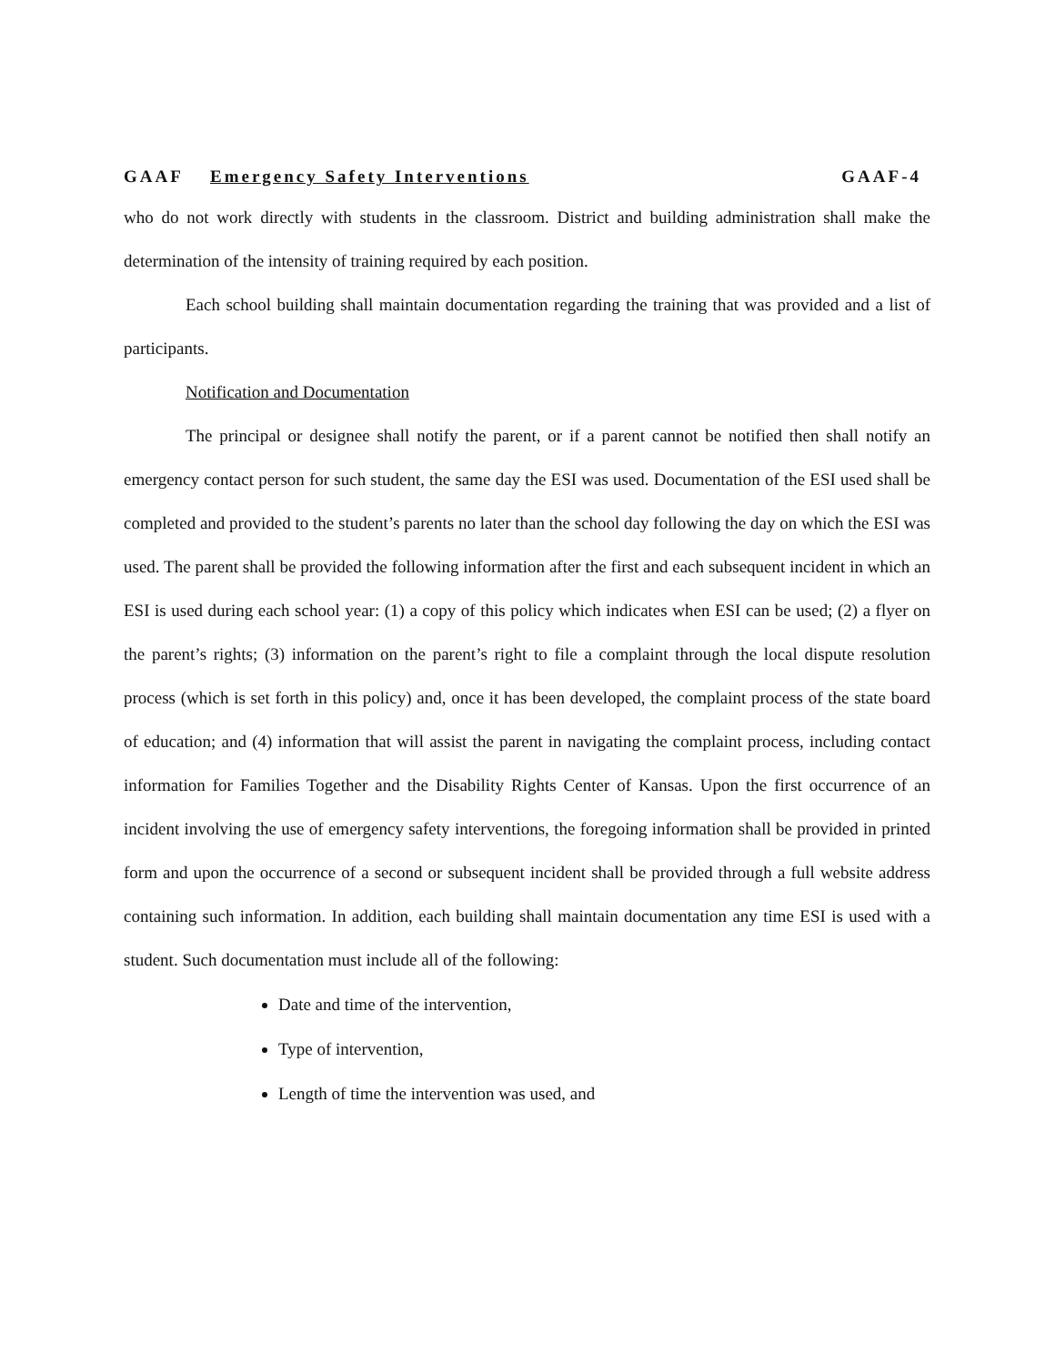GAAF Emergency Safety Interventions GAAF-4
who do not work directly with students in the classroom. District and building administration shall make the determination of the intensity of training required by each position.
Each school building shall maintain documentation regarding the training that was provided and a list of participants.
Notification and Documentation
The principal or designee shall notify the parent, or if a parent cannot be notified then shall notify an emergency contact person for such student, the same day the ESI was used. Documentation of the ESI used shall be completed and provided to the student’s parents no later than the school day following the day on which the ESI was used. The parent shall be provided the following information after the first and each subsequent incident in which an ESI is used during each school year: (1) a copy of this policy which indicates when ESI can be used; (2) a flyer on the parent’s rights; (3) information on the parent’s right to file a complaint through the local dispute resolution process (which is set forth in this policy) and, once it has been developed, the complaint process of the state board of education; and (4) information that will assist the parent in navigating the complaint process, including contact information for Families Together and the Disability Rights Center of Kansas. Upon the first occurrence of an incident involving the use of emergency safety interventions, the foregoing information shall be provided in printed form and upon the occurrence of a second or subsequent incident shall be provided through a full website address containing such information. In addition, each building shall maintain documentation any time ESI is used with a student. Such documentation must include all of the following:
Date and time of the intervention,
Type of intervention,
Length of time the intervention was used, and